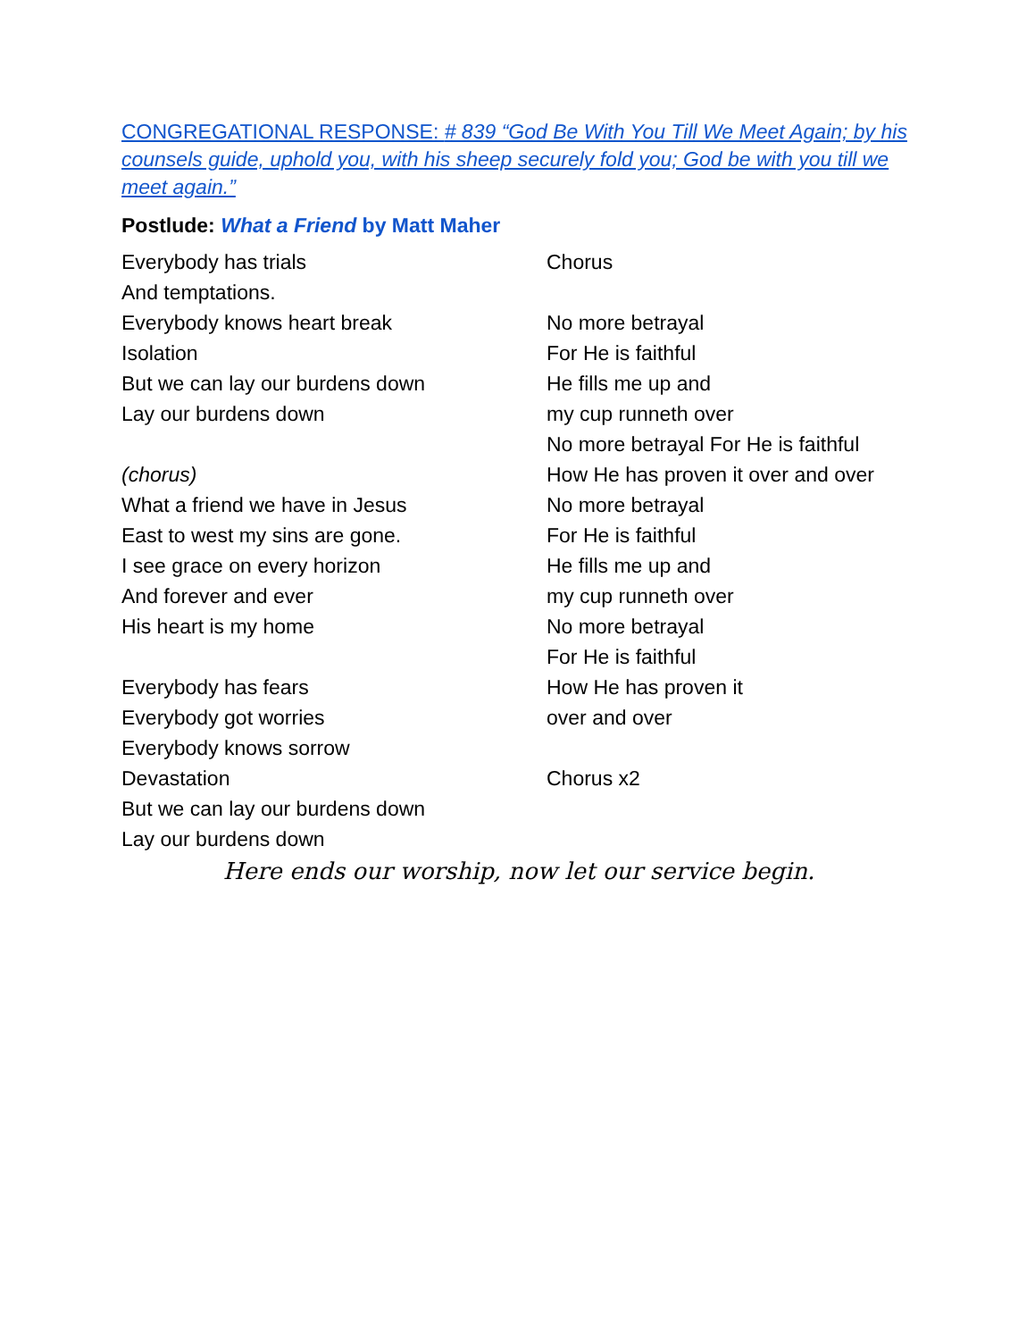CONGREGATIONAL RESPONSE: # 839 “God Be With You Till We Meet Again; by his counsels guide, uphold you, with his sheep securely fold you; God be with you till we meet again.”
Postlude: What a Friend by Matt Maher
Everybody has trials
And temptations.
Everybody knows heart break
Isolation
But we can lay our burdens down
Lay our burdens down
(chorus)
What a friend we have in Jesus
East to west my sins are gone.
I see grace on every horizon
And forever and ever
His heart is my home
Everybody has fears
Everybody got worries
Everybody knows sorrow
Devastation
But we can lay our burdens down
Lay our burdens down
Chorus
No more betrayal
For He is faithful
He fills me up and
my cup runneth over
No more betrayal For He is faithful
How He has proven it over and over
No more betrayal
For He is faithful
He fills me up and
my cup runneth over
No more betrayal
For He is faithful
How He has proven it
over and over
Chorus x2
Here ends our worship, now let our service begin.